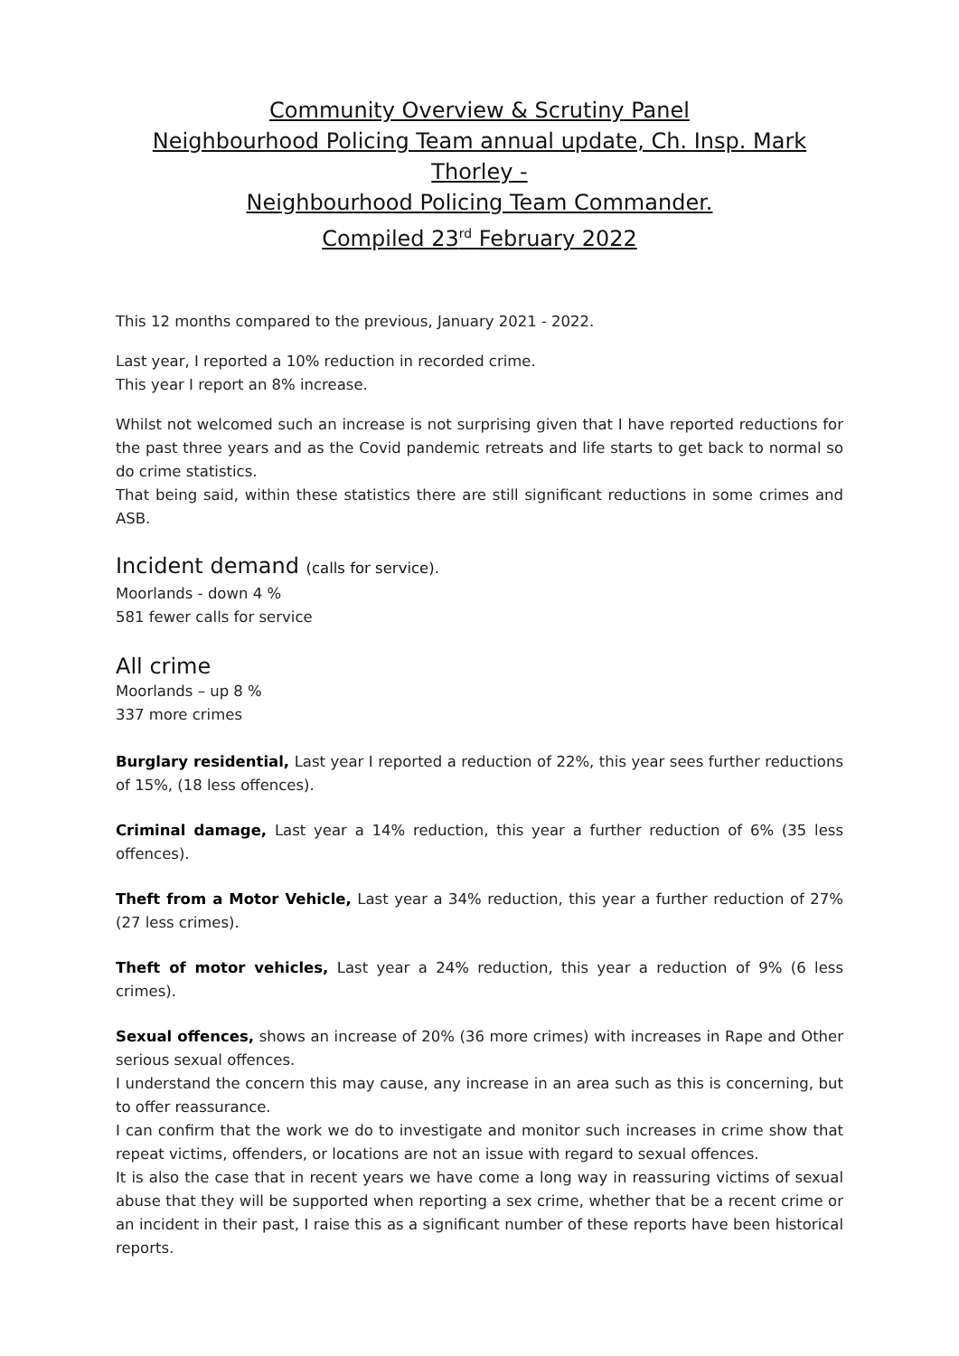Community Overview & Scrutiny Panel
Neighbourhood Policing Team annual update, Ch. Insp. Mark Thorley -
Neighbourhood Policing Team Commander.
Compiled 23<sup>rd</sup> February 2022
This 12 months compared to the previous, January 2021 - 2022.
Last year, I reported a 10% reduction in recorded crime.
This year I report an 8% increase.
Whilst not welcomed such an increase is not surprising given that I have reported reductions for the past three years and as the Covid pandemic retreats and life starts to get back to normal so do crime statistics.
That being said, within these statistics there are still significant reductions in some crimes and ASB.
Incident demand (calls for service).
Moorlands - down 4 %
581 fewer calls for service
All crime
Moorlands – up 8 %
337 more crimes
Burglary residential, Last year I reported a reduction of 22%, this year sees further reductions of 15%, (18 less offences).
Criminal damage, Last year a 14% reduction, this year a further reduction of 6% (35 less offences).
Theft from a Motor Vehicle, Last year a 34% reduction, this year a further reduction of 27% (27 less crimes).
Theft of motor vehicles, Last year a 24% reduction, this year a reduction of 9% (6 less crimes).
Sexual offences, shows an increase of 20% (36 more crimes) with increases in Rape and Other serious sexual offences.
I understand the concern this may cause, any increase in an area such as this is concerning, but to offer reassurance.
I can confirm that the work we do to investigate and monitor such increases in crime show that repeat victims, offenders, or locations are not an issue with regard to sexual offences.
It is also the case that in recent years we have come a long way in reassuring victims of sexual abuse that they will be supported when reporting a sex crime, whether that be a recent crime or an incident in their past, I raise this as a significant number of these reports have been historical reports.